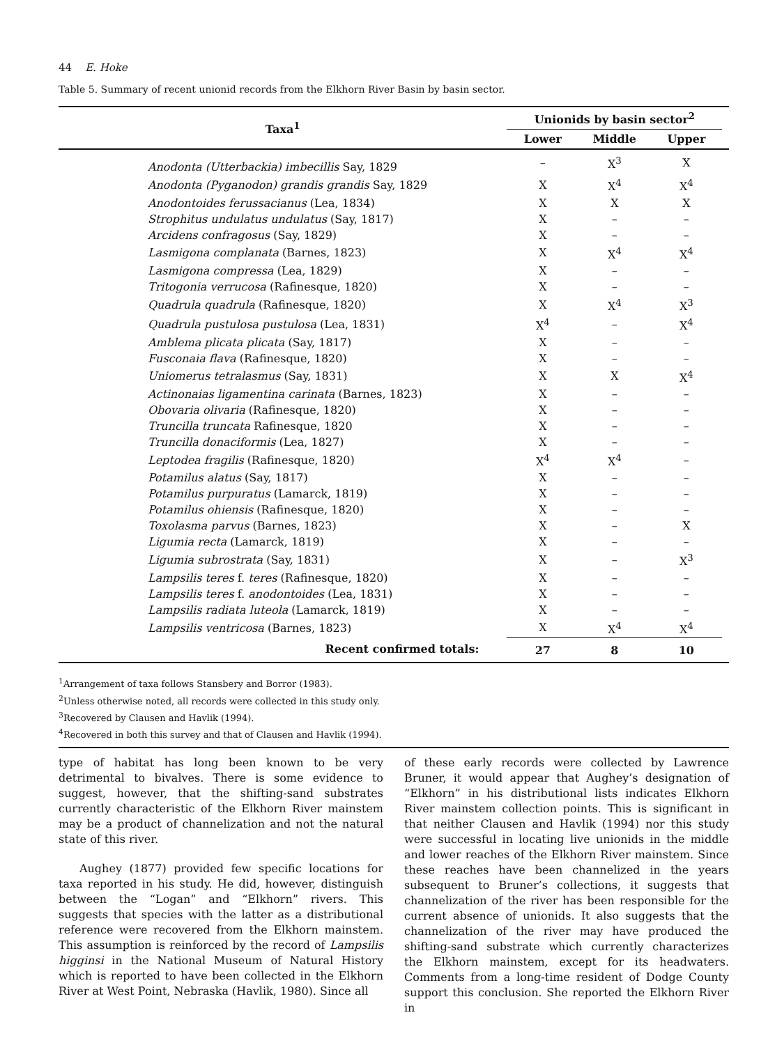44 E. Hoke
Table 5. Summary of recent unionid records from the Elkhorn River Basin by basin sector.
| Taxa<sup>1</sup> | Unionids by basin sector<sup>2</sup> | | | |
| --- | --- | --- | --- | --- |
| | Lower | Middle | Upper | |
| Anodonta (Utterbackia) imbecillis Say, 1829 | – | X<sup>3</sup> | X | |
| Anodonta (Pyganodon) grandis grandis Say, 1829 | X | X<sup>4</sup> | X<sup>4</sup> | |
| Anodontoides ferussacianus (Lea, 1834) | X | X | X | |
| Strophitus undulatus undulatus (Say, 1817) | X | – | – | |
| Arcidens confragosus (Say, 1829) | X | – | – | |
| Lasmigona complanata (Barnes, 1823) | X | X<sup>4</sup> | X<sup>4</sup> | |
| Lasmigona compressa (Lea, 1829) | X | – | – | |
| Tritogonia verrucosa (Rafinesque, 1820) | X | – | – | |
| Quadrula quadrula (Rafinesque, 1820) | X | X<sup>4</sup> | X<sup>3</sup> | |
| Quadrula pustulosa pustulosa (Lea, 1831) | X<sup>4</sup> | – | X<sup>4</sup> | |
| Amblema plicata plicata (Say, 1817) | X | – | – | |
| Fusconaia flava (Rafinesque, 1820) | X | – | – | |
| Uniomerus tetralasmus (Say, 1831) | X | X | X<sup>4</sup> | |
| Actinonaias ligamentina carinata (Barnes, 1823) | X | – | – | |
| Obovaria olivaria (Rafinesque, 1820) | X | – | – | |
| Truncilla truncata Rafinesque, 1820 | X | – | – | |
| Truncilla donaciformis (Lea, 1827) | X | – | – | |
| Leptodea fragilis (Rafinesque, 1820) | X<sup>4</sup> | X<sup>4</sup> | – | |
| Potamilus alatus (Say, 1817) | X | – | – | |
| Potamilus purpuratus (Lamarck, 1819) | X | – | – | |
| Potamilus ohiensis (Rafinesque, 1820) | X | – | – | |
| Toxolasma parvus (Barnes, 1823) | X | – | X | |
| Ligumia recta (Lamarck, 1819) | X | – | – | |
| Ligumia subrostrata (Say, 1831) | X | – | X<sup>3</sup> | |
| Lampsilis teres f. teres (Rafinesque, 1820) | X | – | – | |
| Lampsilis teres f. anodontoides (Lea, 1831) | X | – | – | |
| Lampsilis radiata luteola (Lamarck, 1819) | X | – | – | |
| Lampsilis ventricosa (Barnes, 1823) | X | X<sup>4</sup> | X<sup>4</sup> | |
| Recent confirmed totals: | 27 | 8 | 10 | |
<sup>1</sup> Arrangement of taxa follows Stansbery and Borror (1983).
<sup>2</sup> Unless otherwise noted, all records were collected in this study only.
<sup>3</sup> Recovered by Clausen and Havlik (1994).
<sup>4</sup> Recovered in both this survey and that of Clausen and Havlik (1994).
type of habitat has long been known to be very detrimental to bivalves. There is some evidence to suggest, however, that the shifting-sand substrates currently characteristic of the Elkhorn River mainstem may be a product of channelization and not the natural state of this river.
Aughey (1877) provided few specific locations for taxa reported in his study. He did, however, distinguish between the “Logan” and “Elkhorn” rivers. This suggests that species with the latter as a distributional reference were recovered from the Elkhorn mainstem. This assumption is reinforced by the record of Lampsilis higginsi in the National Museum of Natural History which is reported to have been collected in the Elkhorn River at West Point, Nebraska (Havlik, 1980). Since all
of these early records were collected by Lawrence Bruner, it would appear that Aughey’s designation of “Elkhorn” in his distributional lists indicates Elkhorn River mainstem collection points. This is significant in that neither Clausen and Havlik (1994) nor this study were successful in locating live unionids in the middle and lower reaches of the Elkhorn River mainstem. Since these reaches have been channelized in the years subsequent to Bruner’s collections, it suggests that channelization of the river has been responsible for the current absence of unionids. It also suggests that the channelization of the river may have produced the shifting-sand substrate which currently characterizes the Elkhorn mainstem, except for its headwaters. Comments from a long-time resident of Dodge County support this conclusion. She reported the Elkhorn River in